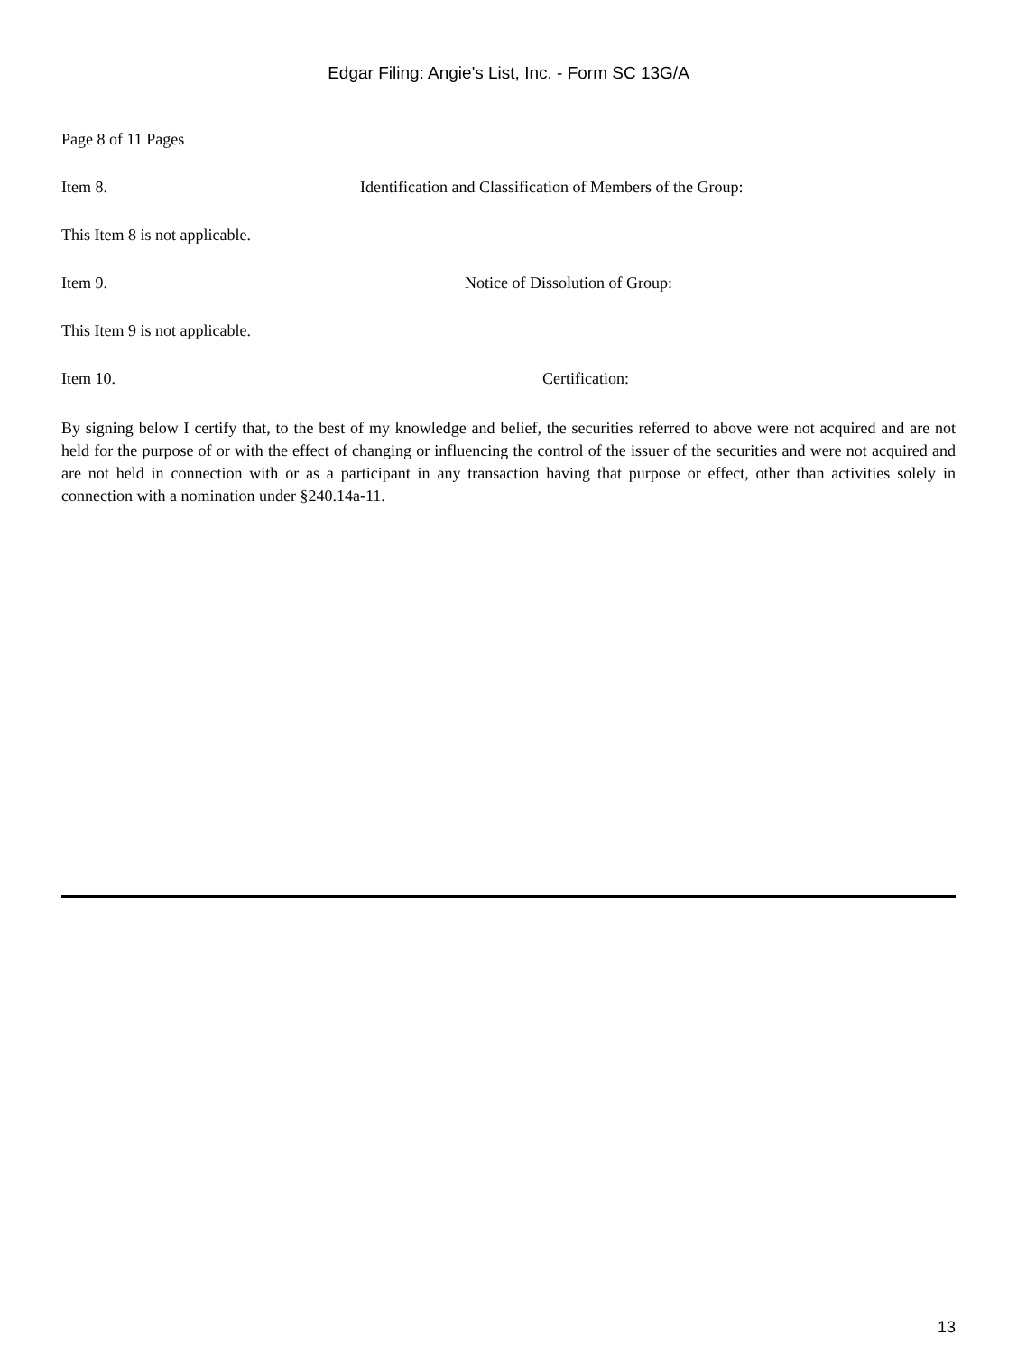Edgar Filing: Angie's List, Inc. - Form SC 13G/A
Page 8 of 11 Pages
Item 8. Identification and Classification of Members of the Group:
This Item 8 is not applicable.
Item 9. Notice of Dissolution of Group:
This Item 9 is not applicable.
Item 10. Certification:
By signing below I certify that, to the best of my knowledge and belief, the securities referred to above were not acquired and are not held for the purpose of or with the effect of changing or influencing the control of the issuer of the securities and were not acquired and are not held in connection with or as a participant in any transaction having that purpose or effect, other than activities solely in connection with a nomination under §240.14a-11.
13